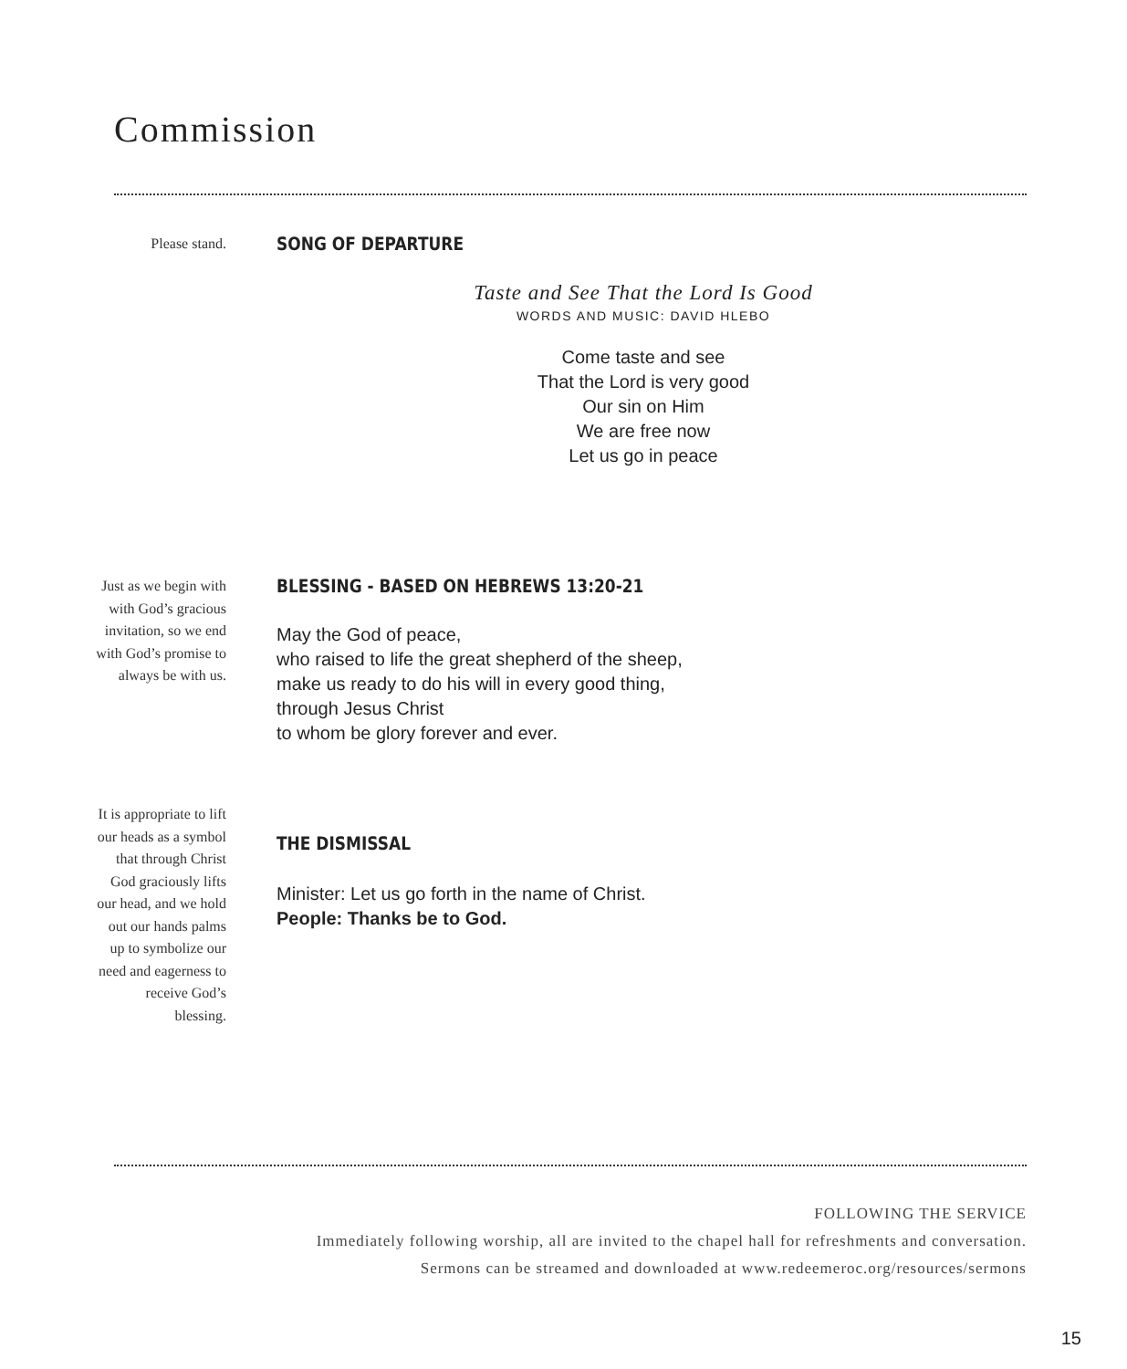Commission
Please stand.
SONG OF DEPARTURE
Taste and See That the Lord Is Good
WORDS AND MUSIC: DAVID HLEBO
Come taste and see
That the Lord is very good
Our sin on Him
We are free now
Let us go in peace
Just as we begin with with God’s gracious invitation, so we end with God’s promise to always be with us.
BLESSING - BASED ON HEBREWS 13:20-21
May the God of peace,
who raised to life the great shepherd of the sheep,
make us ready to do his will in every good thing,
through Jesus Christ
to whom be glory forever and ever.
It is appropriate to lift our heads as a symbol that through Christ God graciously lifts our head, and we hold out our hands palms up to symbolize our need and eagerness to receive God’s blessing.
THE DISMISSAL
Minister: Let us go forth in the name of Christ.
People: Thanks be to God.
FOLLOWING THE SERVICE
Immediately following worship, all are invited to the chapel hall for refreshments and conversation.
Sermons can be streamed and downloaded at www.redeemeroc.org/resources/sermons
15